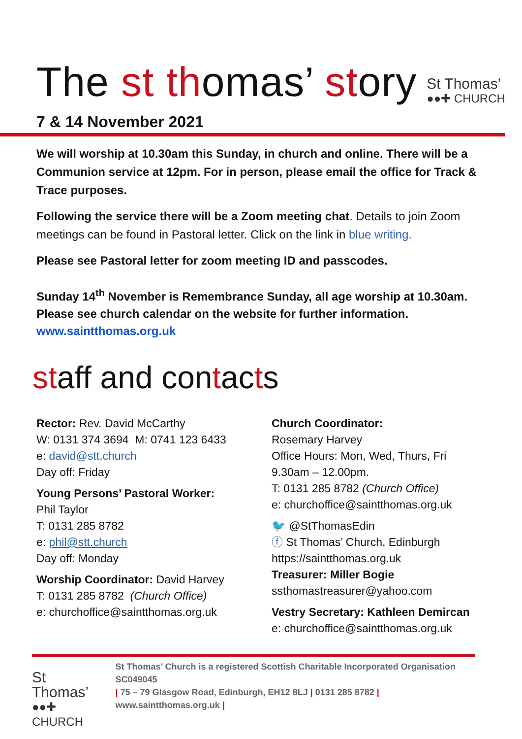The st thomas’ story
St Thomas’
●●✚ CHURCH
7 & 14 November 2021
We will worship at 10.30am this Sunday, in church and online. There will be a Communion service at 12pm. For in person, please email the office for Track & Trace purposes.
Following the service there will be a Zoom meeting chat. Details to join Zoom meetings can be found in Pastoral letter. Click on the link in blue writing.
Please see Pastoral letter for zoom meeting ID and passcodes.
Sunday 14<sup>th</sup> November is Remembrance Sunday, all age worship at 10.30am.
Please see church calendar on the website for further information.
www.saintthomas.org.uk
staff and contacts
Rector: Rev. David McCarthy
W: 0131 374 3694 M: 0741 123 6433
e: david@stt.church
Day off: Friday
Young Persons’ Pastoral Worker:
Phil Taylor
T: 0131 285 8782
e: phil@stt.church
Day off: Monday
Worship Coordinator: David Harvey
T: 0131 285 8782 (Church Office)
e: churchoffice@saintthomas.org.uk
Church Coordinator:
Rosemary Harvey
Office Hours: Mon, Wed, Thurs, Fri
9.30am – 12.00pm.
T: 0131 285 8782 (Church Office)
e: churchoffice@saintthomas.org.uk
🐦 @StThomasEdin
ⓕ St Thomas’ Church, Edinburgh
https://saintthomas.org.uk
Treasurer: Miller Bogie
ssthomastreasurer@yahoo.com
Vestry Secretary: Kathleen Demircan
e: churchoffice@saintthomas.org.uk
St Thomas’
●●✚ CHURCH
St Thomas’ Church is a registered Scottish Charitable Incorporated Organisation SC049045
| 75 – 79 Glasgow Road, Edinburgh, EH12 8LJ | 0131 285 8782 |
www.saintthomas.org.uk |